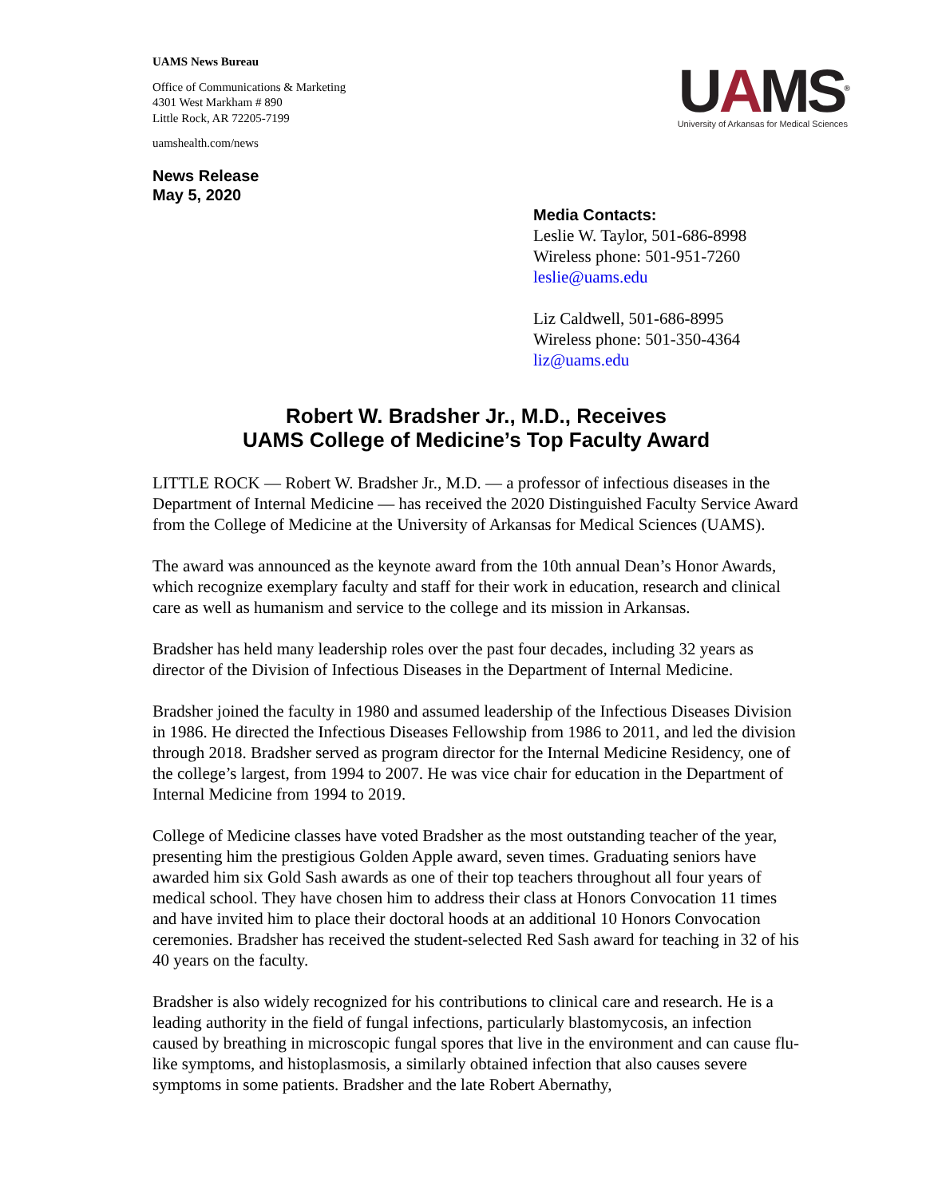UAMS News Bureau
Office of Communications & Marketing
4301 West Markham # 890
Little Rock, AR 72205-7199
uamshealth.com/news
News Release
May 5, 2020
UAMS<sup>®</sup>
University of Arkansas for Medical Sciences
Media Contacts:
Leslie W. Taylor, 501-686-8998
Wireless phone: 501-951-7260
leslie@uams.edu
Liz Caldwell, 501-686-8995
Wireless phone: 501-350-4364
liz@uams.edu
Robert W. Bradsher Jr., M.D., Receives
UAMS College of Medicine’s Top Faculty Award
LITTLE ROCK — Robert W. Bradsher Jr., M.D. — a professor of infectious diseases in the Department of Internal Medicine — has received the 2020 Distinguished Faculty Service Award from the College of Medicine at the University of Arkansas for Medical Sciences (UAMS).
The award was announced as the keynote award from the 10th annual Dean’s Honor Awards, which recognize exemplary faculty and staff for their work in education, research and clinical care as well as humanism and service to the college and its mission in Arkansas.
Bradsher has held many leadership roles over the past four decades, including 32 years as director of the Division of Infectious Diseases in the Department of Internal Medicine.
Bradsher joined the faculty in 1980 and assumed leadership of the Infectious Diseases Division in 1986. He directed the Infectious Diseases Fellowship from 1986 to 2011, and led the division through 2018. Bradsher served as program director for the Internal Medicine Residency, one of the college’s largest, from 1994 to 2007. He was vice chair for education in the Department of Internal Medicine from 1994 to 2019.
College of Medicine classes have voted Bradsher as the most outstanding teacher of the year, presenting him the prestigious Golden Apple award, seven times. Graduating seniors have awarded him six Gold Sash awards as one of their top teachers throughout all four years of medical school. They have chosen him to address their class at Honors Convocation 11 times and have invited him to place their doctoral hoods at an additional 10 Honors Convocation ceremonies. Bradsher has received the student-selected Red Sash award for teaching in 32 of his 40 years on the faculty.
Bradsher is also widely recognized for his contributions to clinical care and research. He is a leading authority in the field of fungal infections, particularly blastomycosis, an infection caused by breathing in microscopic fungal spores that live in the environment and can cause flu-like symptoms, and histoplasmosis, a similarly obtained infection that also causes severe symptoms in some patients. Bradsher and the late Robert Abernathy,